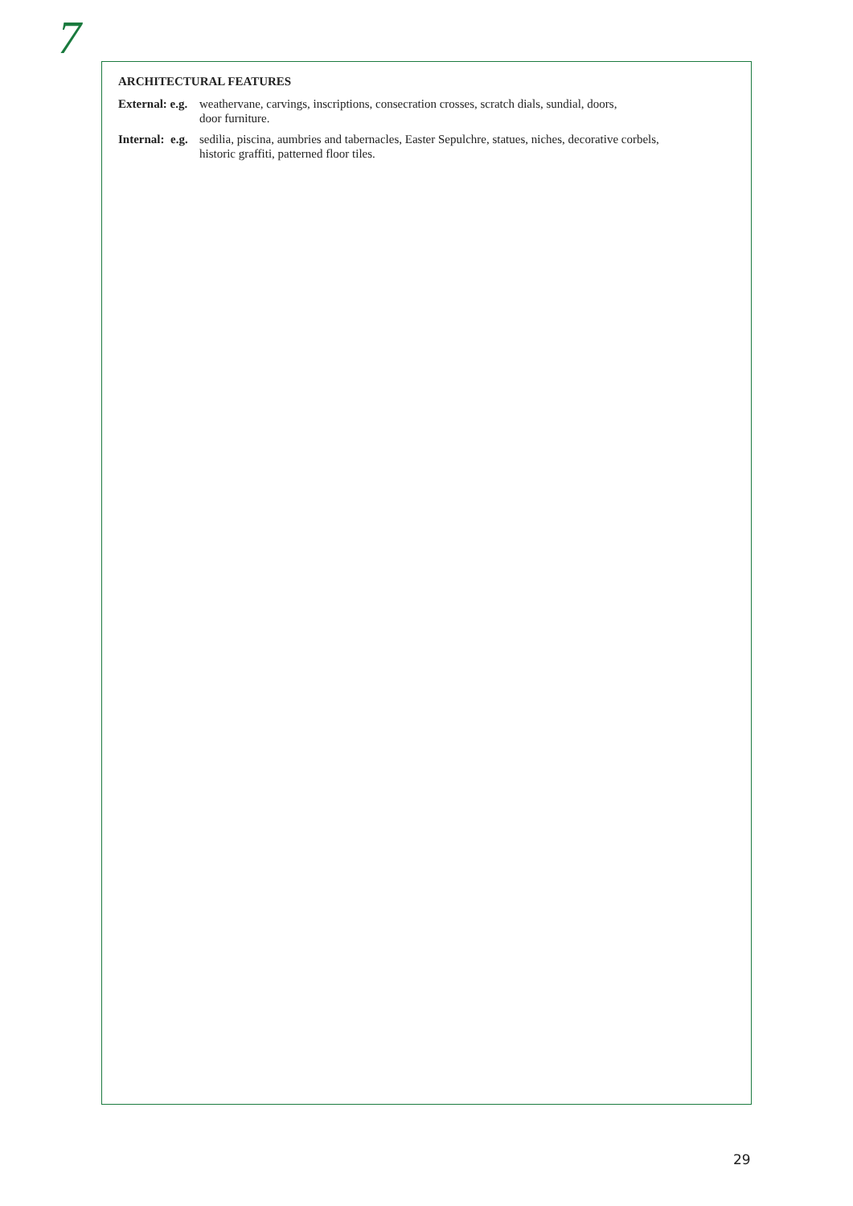7
ARCHITECTURAL FEATURES
External: e.g.
weathervane, carvings, inscriptions, consecration crosses, scratch dials, sundial, doors,
door furniture.
Internal: e.g.
sedilia, piscina, aumbries and tabernacles, Easter Sepulchre, statues, niches, decorative corbels,
historic graffiti, patterned floor tiles.
29